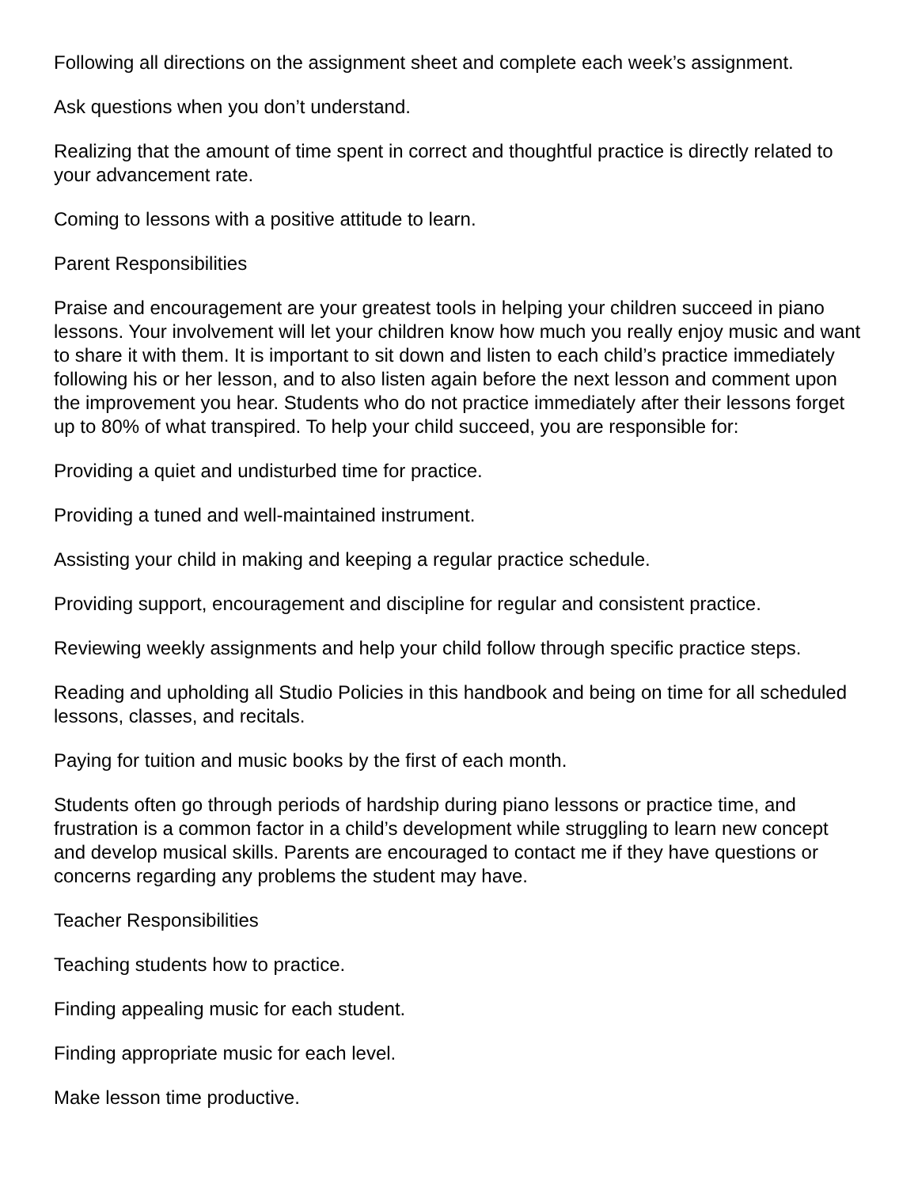Following all directions on the assignment sheet and complete each week’s assignment.
Ask questions when you don’t understand.
Realizing that the amount of time spent in correct and thoughtful practice is directly related to your advancement rate.
Coming to lessons with a positive attitude to learn.
Parent Responsibilities
Praise and encouragement are your greatest tools in helping your children succeed in piano lessons. Your involvement will let your children know how much you really enjoy music and want to share it with them. It is important to sit down and listen to each child’s practice immediately following his or her lesson, and to also listen again before the next lesson and comment upon the improvement you hear. Students who do not practice immediately after their lessons forget up to 80% of what transpired. To help your child succeed, you are responsible for:
Providing a quiet and undisturbed time for practice.
Providing a tuned and well-maintained instrument.
Assisting your child in making and keeping a regular practice schedule.
Providing support, encouragement and discipline for regular and consistent practice.
Reviewing weekly assignments and help your child follow through specific practice steps.
Reading and upholding all Studio Policies in this handbook and being on time for all scheduled lessons, classes, and recitals.
Paying for tuition and music books by the first of each month.
Students often go through periods of hardship during piano lessons or practice time, and frustration is a common factor in a child’s development while struggling to learn new concept and develop musical skills. Parents are encouraged to contact me if they have questions or concerns regarding any problems the student may have.
Teacher Responsibilities
Teaching students how to practice.
Finding appealing music for each student.
Finding appropriate music for each level.
Make lesson time productive.